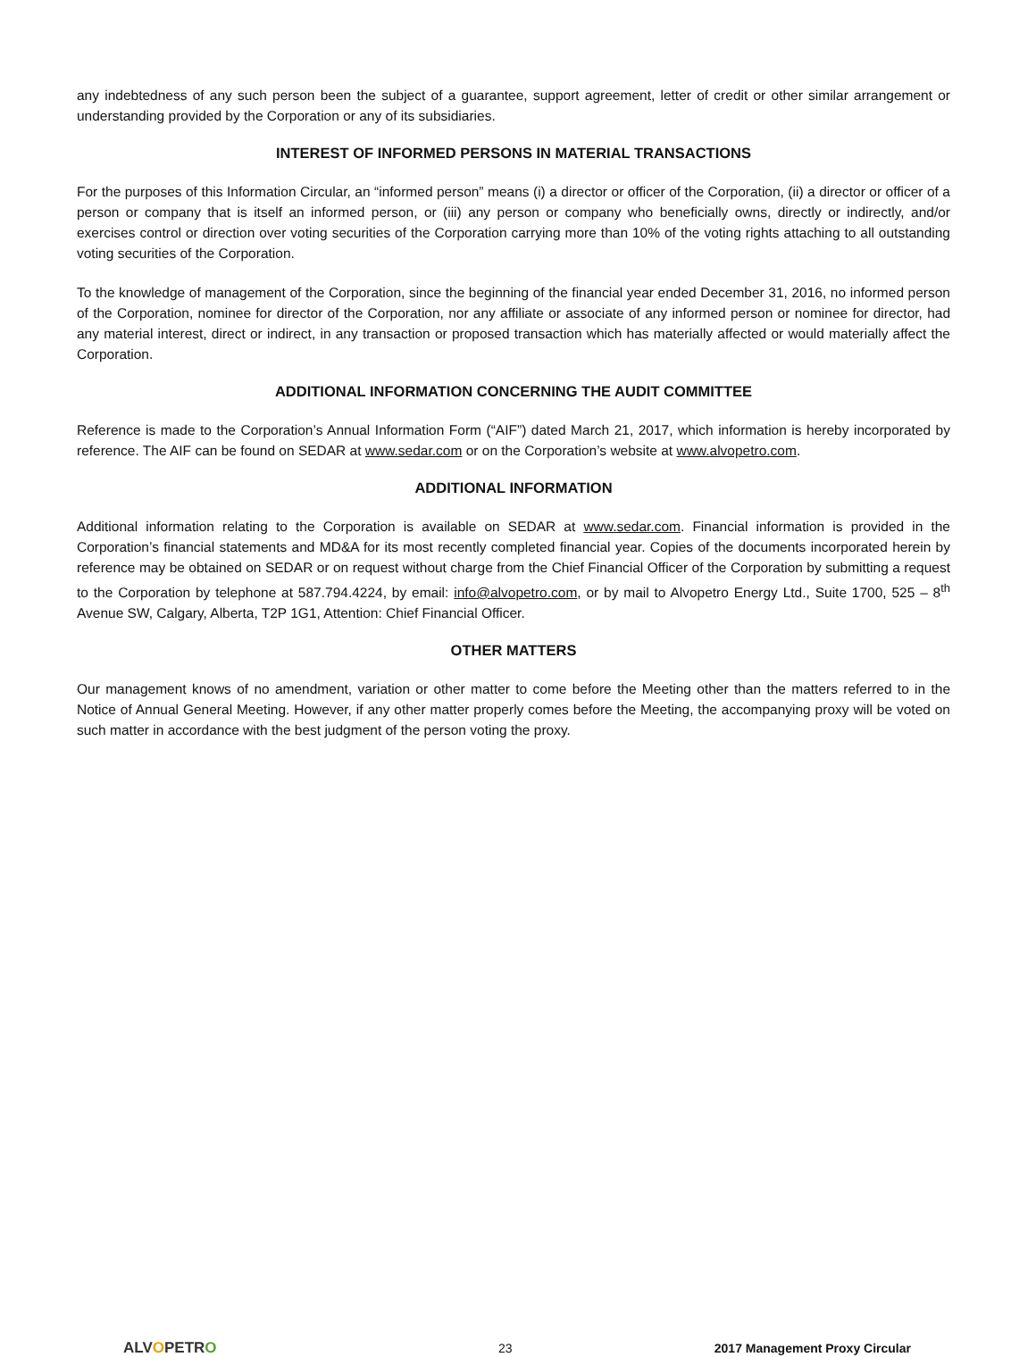any indebtedness of any such person been the subject of a guarantee, support agreement, letter of credit or other similar arrangement or understanding provided by the Corporation or any of its subsidiaries.
INTEREST OF INFORMED PERSONS IN MATERIAL TRANSACTIONS
For the purposes of this Information Circular, an “informed person” means (i) a director or officer of the Corporation, (ii) a director or officer of a person or company that is itself an informed person, or (iii) any person or company who beneficially owns, directly or indirectly, and/or exercises control or direction over voting securities of the Corporation carrying more than 10% of the voting rights attaching to all outstanding voting securities of the Corporation.
To the knowledge of management of the Corporation, since the beginning of the financial year ended December 31, 2016, no informed person of the Corporation, nominee for director of the Corporation, nor any affiliate or associate of any informed person or nominee for director, had any material interest, direct or indirect, in any transaction or proposed transaction which has materially affected or would materially affect the Corporation.
ADDITIONAL INFORMATION CONCERNING THE AUDIT COMMITTEE
Reference is made to the Corporation’s Annual Information Form (“AIF”) dated March 21, 2017, which information is hereby incorporated by reference. The AIF can be found on SEDAR at www.sedar.com or on the Corporation’s website at www.alvopetro.com.
ADDITIONAL INFORMATION
Additional information relating to the Corporation is available on SEDAR at www.sedar.com. Financial information is provided in the Corporation’s financial statements and MD&A for its most recently completed financial year. Copies of the documents incorporated herein by reference may be obtained on SEDAR or on request without charge from the Chief Financial Officer of the Corporation by submitting a request to the Corporation by telephone at 587.794.4224, by email: info@alvopetro.com, or by mail to Alvopetro Energy Ltd., Suite 1700, 525 – 8<sup>th</sup> Avenue SW, Calgary, Alberta, T2P 1G1, Attention: Chief Financial Officer.
OTHER MATTERS
Our management knows of no amendment, variation or other matter to come before the Meeting other than the matters referred to in the Notice of Annual General Meeting. However, if any other matter properly comes before the Meeting, the accompanying proxy will be voted on such matter in accordance with the best judgment of the person voting the proxy.
ALVOPETRO
23 2017 Management Proxy Circular